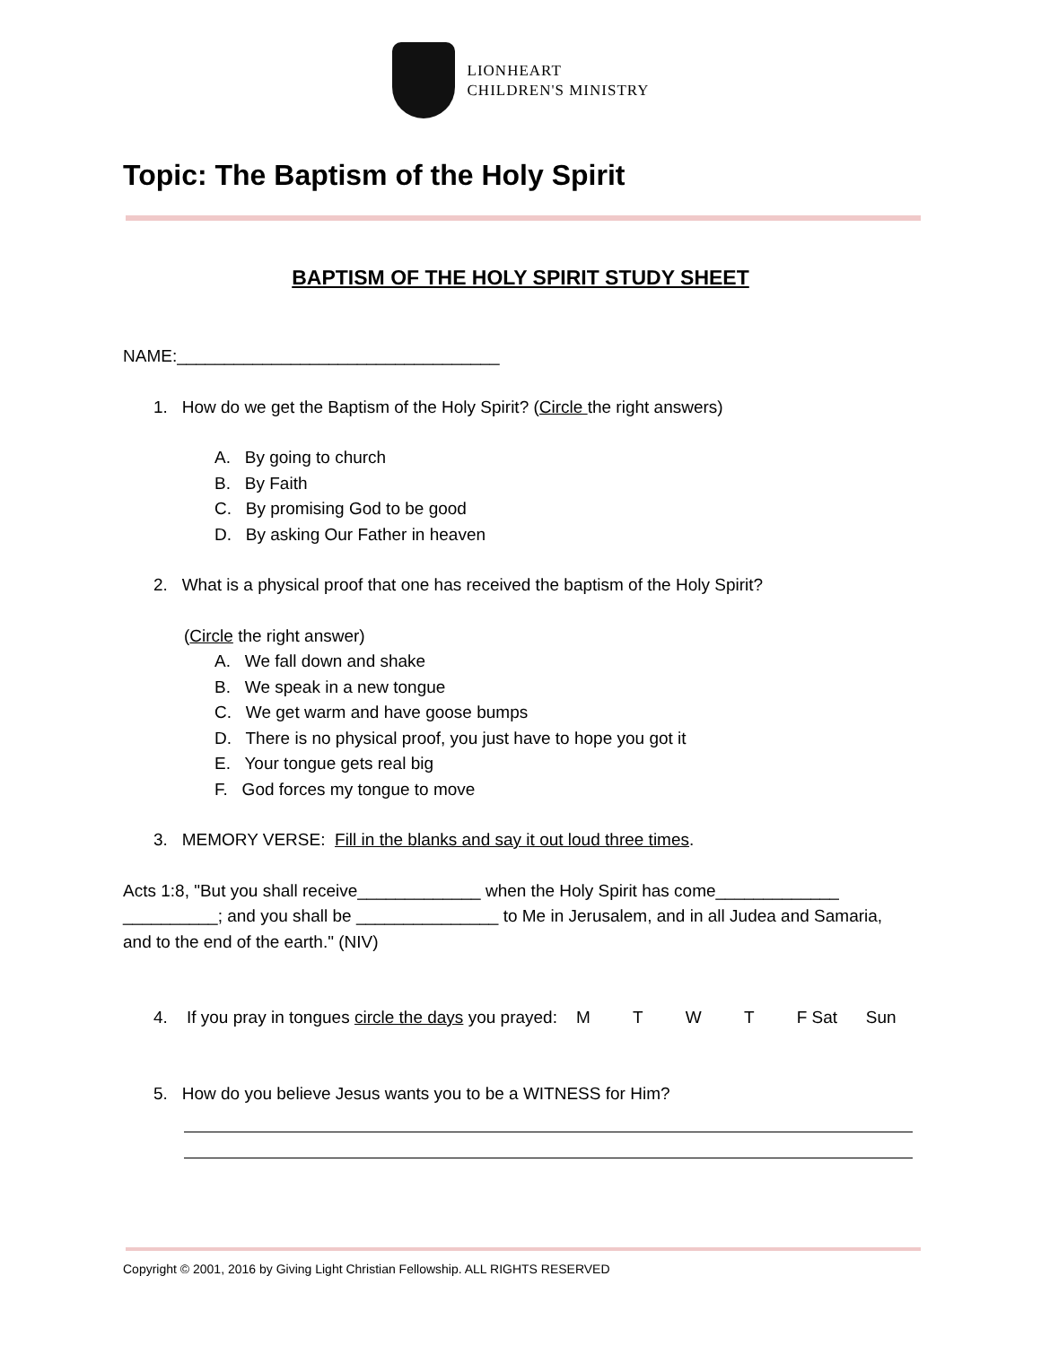LIONHEART
CHILDREN'S MINISTRY
Topic: The Baptism of the Holy Spirit
BAPTISM OF THE HOLY SPIRIT STUDY SHEET
NAME:__________________________________
1. How do we get the Baptism of the Holy Spirit? (Circle the right answers)
A. By going to church
B. By Faith
C. By promising God to be good
D. By asking Our Father in heaven
2. What is a physical proof that one has received the baptism of the Holy Spirit?
(Circle the right answer)
A. We fall down and shake
B. We speak in a new tongue
C. We get warm and have goose bumps
D. There is no physical proof, you just have to hope you got it
E. Your tongue gets real big
F. God forces my tongue to move
3. MEMORY VERSE: Fill in the blanks and say it out loud three times.
Acts 1:8, "But you shall receive_____________ when the Holy Spirit has come_____________ __________; and you shall be _______________ to Me in Jerusalem, and in all Judea and Samaria, and to the end of the earth." (NIV)
4. If you pray in tongues circle the days you prayed: M T W T F Sat Sun
5. How do you believe Jesus wants you to be a WITNESS for Him?
Copyright © 2001, 2016 by Giving Light Christian Fellowship. ALL RIGHTS RESERVED